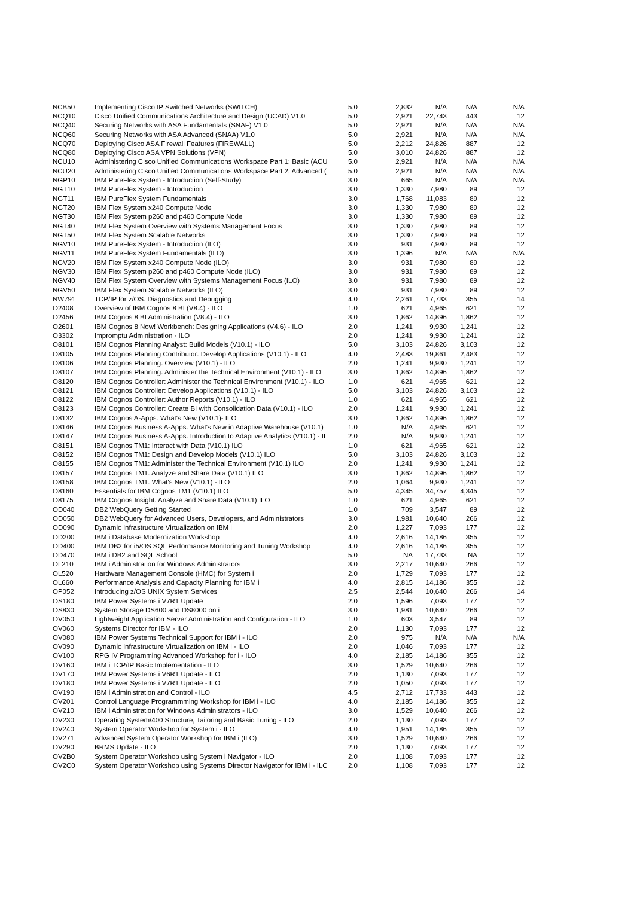| NCB50 | Implementing Cisco IP Switched Networks (SWITCH) | 5.0 | 2,832 | N/A | N/A | N/A |
| NCQ10 | Cisco Unified Communications Architecture and Design (UCAD) V1.0 | 5.0 | 2,921 | 22,743 | 443 | 12 |
| NCQ40 | Securing Networks with ASA Fundamentals (SNAF) V1.0 | 5.0 | 2,921 | N/A | N/A | N/A |
| NCQ60 | Securing Networks with ASA Advanced (SNAA) V1.0 | 5.0 | 2,921 | N/A | N/A | N/A |
| NCQ70 | Deploying Cisco ASA Firewall Features (FIREWALL) | 5.0 | 2,212 | 24,826 | 887 | 12 |
| NCQ80 | Deploying Cisco ASA VPN Solutions (VPN) | 5.0 | 3,010 | 24,826 | 887 | 12 |
| NCU10 | Administering Cisco Unified Communications Workspace Part 1: Basic (ACU | 5.0 | 2,921 | N/A | N/A | N/A |
| NCU20 | Administering Cisco Unified Communications Workspace Part 2: Advanced ( | 5.0 | 2,921 | N/A | N/A | N/A |
| NGP10 | IBM PureFlex System - Introduction (Self-Study) | 3.0 | 665 | N/A | N/A | N/A |
| NGT10 | IBM PureFlex System - Introduction | 3.0 | 1,330 | 7,980 | 89 | 12 |
| NGT11 | IBM PureFlex System Fundamentals | 3.0 | 1,768 | 11,083 | 89 | 12 |
| NGT20 | IBM Flex System x240 Compute Node | 3.0 | 1,330 | 7,980 | 89 | 12 |
| NGT30 | IBM Flex System p260 and p460 Compute Node | 3.0 | 1,330 | 7,980 | 89 | 12 |
| NGT40 | IBM Flex System Overview with Systems Management Focus | 3.0 | 1,330 | 7,980 | 89 | 12 |
| NGT50 | IBM Flex System Scalable Networks | 3.0 | 1,330 | 7,980 | 89 | 12 |
| NGV10 | IBM PureFlex System - Introduction (ILO) | 3.0 | 931 | 7,980 | 89 | 12 |
| NGV11 | IBM PureFlex System Fundamentals (ILO) | 3.0 | 1,396 | N/A | N/A | N/A |
| NGV20 | IBM Flex System x240 Compute Node (ILO) | 3.0 | 931 | 7,980 | 89 | 12 |
| NGV30 | IBM Flex System p260 and p460 Compute Node (ILO) | 3.0 | 931 | 7,980 | 89 | 12 |
| NGV40 | IBM Flex System Overview with Systems Management Focus (ILO) | 3.0 | 931 | 7,980 | 89 | 12 |
| NGV50 | IBM Flex System Scalable Networks (ILO) | 3.0 | 931 | 7,980 | 89 | 12 |
| NW791 | TCP/IP for z/OS: Diagnostics and Debugging | 4.0 | 2,261 | 17,733 | 355 | 14 |
| O2408 | Overview of IBM Cognos 8 BI (V8.4) - ILO | 1.0 | 621 | 4,965 | 621 | 12 |
| O2456 | IBM Cognos 8 BI Administration (V8.4) - ILO | 3.0 | 1,862 | 14,896 | 1,862 | 12 |
| O2601 | IBM Cognos 8 Now! Workbench: Designing Applications (V4.6) - ILO | 2.0 | 1,241 | 9,930 | 1,241 | 12 |
| O3302 | Impromptu Administration - ILO | 2.0 | 1,241 | 9,930 | 1,241 | 12 |
| O8101 | IBM Cognos Planning Analyst: Build Models (V10.1) - ILO | 5.0 | 3,103 | 24,826 | 3,103 | 12 |
| O8105 | IBM Cognos Planning Contributor: Develop Applications (V10.1) - ILO | 4.0 | 2,483 | 19,861 | 2,483 | 12 |
| O8106 | IBM Cognos Planning: Overview (V10.1) - ILO | 2.0 | 1,241 | 9,930 | 1,241 | 12 |
| O8107 | IBM Cognos Planning: Administer the Technical Environment (V10.1) - ILO | 3.0 | 1,862 | 14,896 | 1,862 | 12 |
| O8120 | IBM Cognos Controller: Administer the Technical Environment (V10.1) - ILO | 1.0 | 621 | 4,965 | 621 | 12 |
| O8121 | IBM Cognos Controller: Develop Applications (V10.1) - ILO | 5.0 | 3,103 | 24,826 | 3,103 | 12 |
| O8122 | IBM Cognos Controller: Author Reports (V10.1) - ILO | 1.0 | 621 | 4,965 | 621 | 12 |
| O8123 | IBM Cognos Controller: Create BI with Consolidation Data (V10.1) - ILO | 2.0 | 1,241 | 9,930 | 1,241 | 12 |
| O8132 | IBM Cognos A-Apps: What's New (V10.1)- ILO | 3.0 | 1,862 | 14,896 | 1,862 | 12 |
| O8146 | IBM Cognos Business A-Apps: What's New in Adaptive Warehouse (V10.1) | 1.0 | N/A | 4,965 | 621 | 12 |
| O8147 | IBM Cognos Business A-Apps: Introduction to Adaptive Analytics (V10.1) - IL | 2.0 | N/A | 9,930 | 1,241 | 12 |
| O8151 | IBM Cognos TM1: Interact with Data (V10.1) ILO | 1.0 | 621 | 4,965 | 621 | 12 |
| O8152 | IBM Cognos TM1: Design and Develop Models (V10.1) ILO | 5.0 | 3,103 | 24,826 | 3,103 | 12 |
| O8155 | IBM Cognos TM1: Administer the Technical Environment (V10.1) ILO | 2.0 | 1,241 | 9,930 | 1,241 | 12 |
| O8157 | IBM Cognos TM1: Analyze and Share Data (V10.1) ILO | 3.0 | 1,862 | 14,896 | 1,862 | 12 |
| O8158 | IBM Cognos TM1: What's New (V10.1) - ILO | 2.0 | 1,064 | 9,930 | 1,241 | 12 |
| O8160 | Essentials for IBM Cognos TM1 (V10.1) ILO | 5.0 | 4,345 | 34,757 | 4,345 | 12 |
| O8175 | IBM Cognos Insight: Analyze and Share Data (V10.1) ILO | 1.0 | 621 | 4,965 | 621 | 12 |
| OD040 | DB2 WebQuery Getting Started | 1.0 | 709 | 3,547 | 89 | 12 |
| OD050 | DB2 WebQuery for Advanced Users, Developers, and Administrators | 3.0 | 1,981 | 10,640 | 266 | 12 |
| OD090 | Dynamic Infrastructure Virtualization on IBM i | 2.0 | 1,227 | 7,093 | 177 | 12 |
| OD200 | IBM i Database Modernization Workshop | 4.0 | 2,616 | 14,186 | 355 | 12 |
| OD400 | IBM DB2 for i5/OS SQL Performance Monitoring and Tuning Workshop | 4.0 | 2,616 | 14,186 | 355 | 12 |
| OD470 | IBM i DB2 and SQL School | 5.0 | NA | 17,733 | NA | 12 |
| OL210 | IBM i Administration for Windows Administrators | 3.0 | 2,217 | 10,640 | 266 | 12 |
| OL520 | Hardware Management Console (HMC) for System i | 2.0 | 1,729 | 7,093 | 177 | 12 |
| OL660 | Performance Analysis and Capacity Planning for IBM i | 4.0 | 2,815 | 14,186 | 355 | 12 |
| OP052 | Introducing z/OS UNIX System Services | 2.5 | 2,544 | 10,640 | 266 | 14 |
| OS180 | IBM Power Systems i V7R1 Update | 2.0 | 1,596 | 7,093 | 177 | 12 |
| OS830 | System Storage DS600 and DS8000 on i | 3.0 | 1,981 | 10,640 | 266 | 12 |
| OV050 | Lightweight Application Server Administration and Configuration - ILO | 1.0 | 603 | 3,547 | 89 | 12 |
| OV060 | Systems Director for IBM - ILO | 2.0 | 1,130 | 7,093 | 177 | 12 |
| OV080 | IBM Power Systems Technical Support for IBM i - ILO | 2.0 | 975 | N/A | N/A | N/A |
| OV090 | Dynamic Infrastructure Virtualization on IBM i - ILO | 2.0 | 1,046 | 7,093 | 177 | 12 |
| OV100 | RPG IV Programming Advanced Workshop for i - ILO | 4.0 | 2,185 | 14,186 | 355 | 12 |
| OV160 | IBM i TCP/IP Basic Implementation - ILO | 3.0 | 1,529 | 10,640 | 266 | 12 |
| OV170 | IBM Power Systems i V6R1 Update - ILO | 2.0 | 1,130 | 7,093 | 177 | 12 |
| OV180 | IBM Power Systems i V7R1 Update - ILO | 2.0 | 1,050 | 7,093 | 177 | 12 |
| OV190 | IBM i Administration and Control - ILO | 4.5 | 2,712 | 17,733 | 443 | 12 |
| OV201 | Control Language Programmming Workshop for IBM i - ILO | 4.0 | 2,185 | 14,186 | 355 | 12 |
| OV210 | IBM i Administration for Windows Administrators - ILO | 3.0 | 1,529 | 10,640 | 266 | 12 |
| OV230 | Operating System/400 Structure, Tailoring and Basic Tuning - ILO | 2.0 | 1,130 | 7,093 | 177 | 12 |
| OV240 | System Operator Workshop for System i - ILO | 4.0 | 1,951 | 14,186 | 355 | 12 |
| OV271 | Advanced System Operator Workshop for IBM i (ILO) | 3.0 | 1,529 | 10,640 | 266 | 12 |
| OV290 | BRMS Update - ILO | 2.0 | 1,130 | 7,093 | 177 | 12 |
| OV2B0 | System Operator Workshop using System i Navigator - ILO | 2.0 | 1,108 | 7,093 | 177 | 12 |
| OV2C0 | System Operator Workshop using Systems Director Navigator for IBM i - ILC | 2.0 | 1,108 | 7,093 | 177 | 12 |